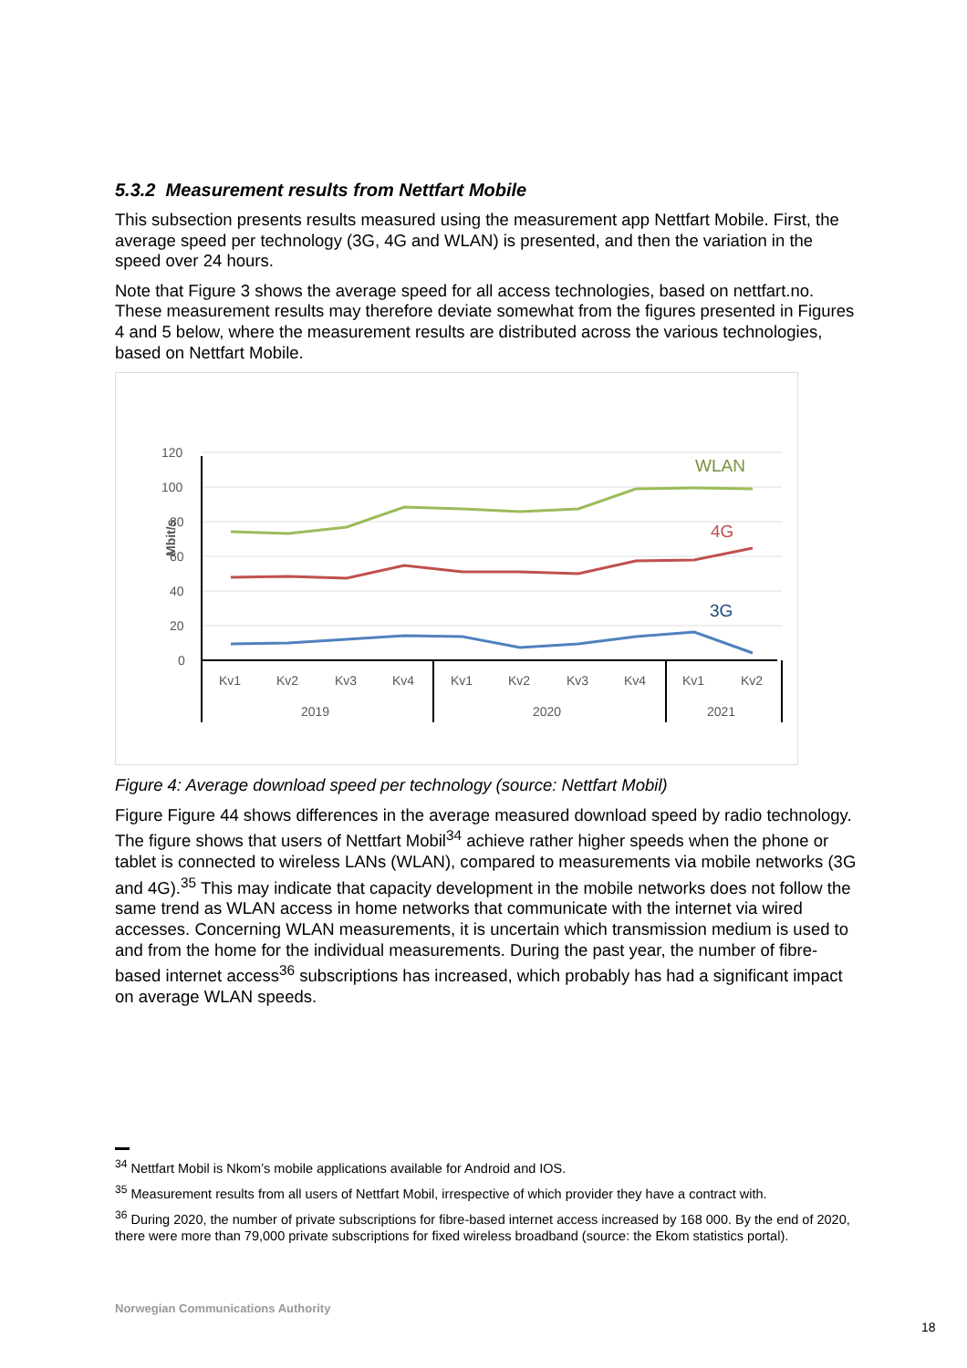5.3.2 Measurement results from Nettfart Mobile
This subsection presents results measured using the measurement app Nettfart Mobile. First, the average speed per technology (3G, 4G and WLAN) is presented, and then the variation in the speed over 24 hours.
Note that Figure 3 shows the average speed for all access technologies, based on nettfart.no. These measurement results may therefore deviate somewhat from the figures presented in Figures 4 and 5 below, where the measurement results are distributed across the various technologies, based on Nettfart Mobile.
120
100
80
60
40
20
0
Mbit/s
WLAN
4G
3G
Kv1
Kv2
Kv3
Kv4
Kv1
Kv2
Kv3
Kv4
Kv1
Kv2
2019
2020
2021
Figure 4: Average download speed per technology (source: Nettfart Mobil)
Figure Figure 44 shows differences in the average measured download speed by radio technology. The figure shows that users of Nettfart Mobil<sup>34</sup> achieve rather higher speeds when the phone or tablet is connected to wireless LANs (WLAN), compared to measurements via mobile networks (3G and 4G).<sup>35</sup> This may indicate that capacity development in the mobile networks does not follow the same trend as WLAN access in home networks that communicate with the internet via wired accesses. Concerning WLAN measurements, it is uncertain which transmission medium is used to and from the home for the individual measurements. During the past year, the number of fibre-based internet access<sup>36</sup> subscriptions has increased, which probably has had a significant impact on average WLAN speeds.
<sup>34</sup> Nettfart Mobil is Nkom’s mobile applications available for Android and IOS.
<sup>35</sup> Measurement results from all users of Nettfart Mobil, irrespective of which provider they have a contract with.
<sup>36</sup> During 2020, the number of private subscriptions for fibre-based internet access increased by 168 000. By the end of 2020, there were more than 79,000 private subscriptions for fixed wireless broadband (source: the Ekom statistics portal).
Norwegian Communications Authority
18